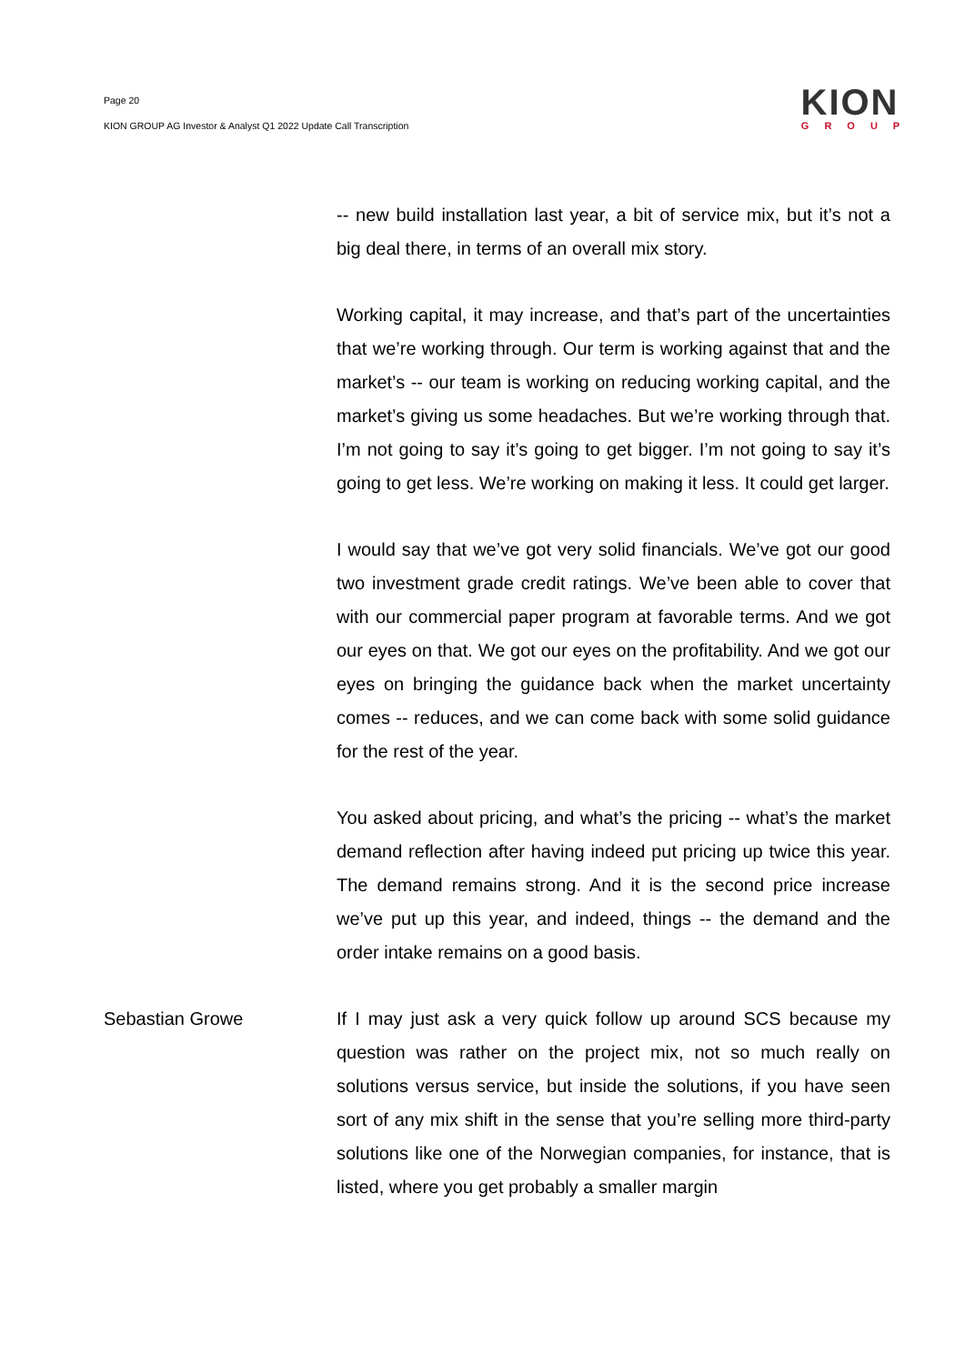Page 20
KION GROUP AG Investor & Analyst Q1 2022 Update Call Transcription
KION
GROUP
-- new build installation last year, a bit of service mix, but it’s not a big deal there, in terms of an overall mix story.
Working capital, it may increase, and that’s part of the uncertainties that we’re working through. Our term is working against that and the market’s -- our team is working on reducing working capital, and the market’s giving us some headaches. But we’re working through that. I’m not going to say it’s going to get bigger. I’m not going to say it’s going to get less. We’re working on making it less. It could get larger.
I would say that we’ve got very solid financials. We’ve got our good two investment grade credit ratings. We’ve been able to cover that with our commercial paper program at favorable terms. And we got our eyes on that. We got our eyes on the profitability. And we got our eyes on bringing the guidance back when the market uncertainty comes -- reduces, and we can come back with some solid guidance for the rest of the year.
You asked about pricing, and what’s the pricing -- what’s the market demand reflection after having indeed put pricing up twice this year. The demand remains strong. And it is the second price increase we’ve put up this year, and indeed, things -- the demand and the order intake remains on a good basis.
Sebastian Growe If I may just ask a very quick follow up around SCS because my question was rather on the project mix, not so much really on solutions versus service, but inside the solutions, if you have seen sort of any mix shift in the sense that you’re selling more third-party solutions like one of the Norwegian companies, for instance, that is listed, where you get probably a smaller margin